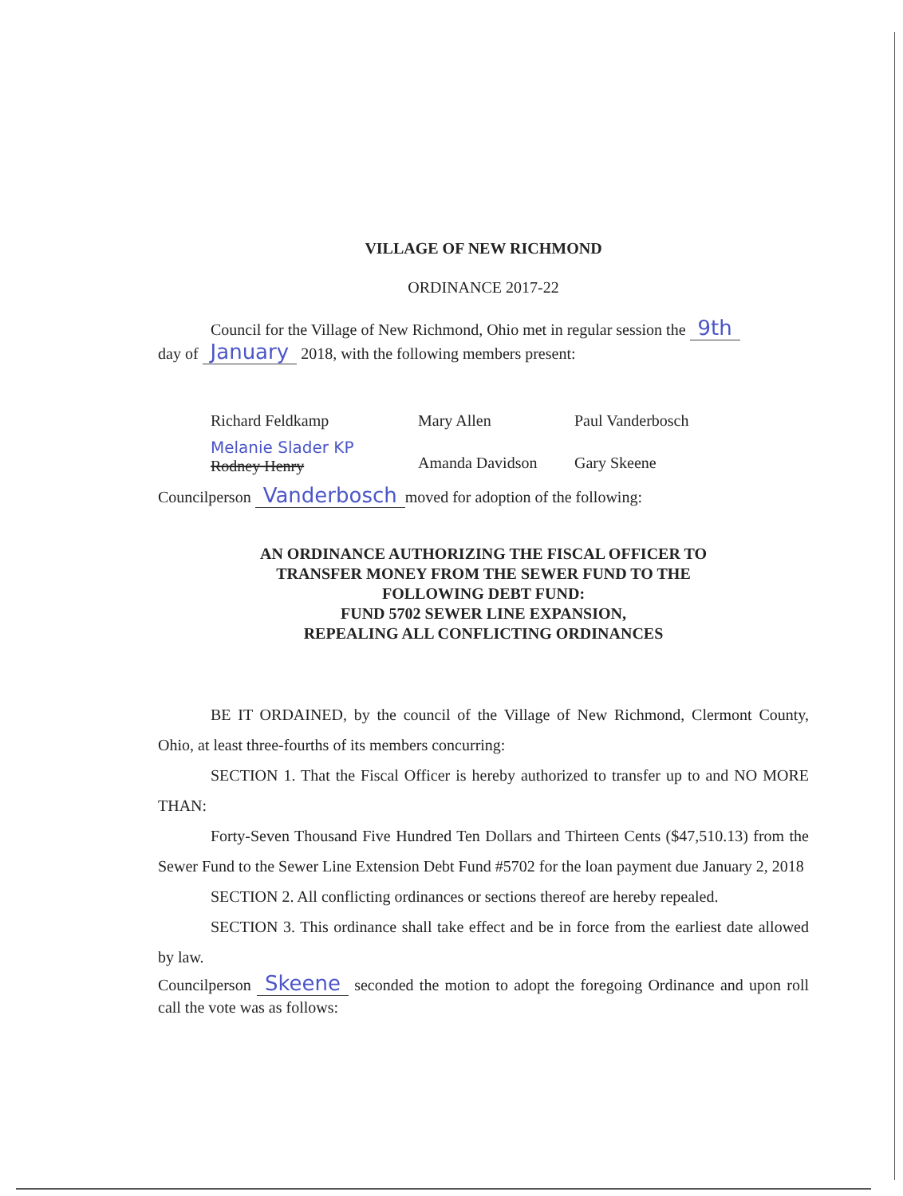VILLAGE OF NEW RICHMOND
ORDINANCE 2017-22
Council for the Village of New Richmond, Ohio met in regular session the 9th
day of January 2018, with the following members present:
Richard Feldkamp Mary Allen Paul Vanderbosch
Melanie Slader KP
Rodney Henry
Amanda Davidson Gary Skeene
Councilperson Vanderbosch moved for adoption of the following:
AN ORDINANCE AUTHORIZING THE FISCAL OFFICER TO
TRANSFER MONEY FROM THE SEWER FUND TO THE
FOLLOWING DEBT FUND:
FUND 5702 SEWER LINE EXPANSION,
REPEALING ALL CONFLICTING ORDINANCES
BE IT ORDAINED, by the council of the Village of New Richmond, Clermont County, Ohio, at least three-fourths of its members concurring:
SECTION 1. That the Fiscal Officer is hereby authorized to transfer up to and NO MORE THAN:
Forty-Seven Thousand Five Hundred Ten Dollars and Thirteen Cents ($47,510.13) from the Sewer Fund to the Sewer Line Extension Debt Fund #5702 for the loan payment due January 2, 2018
SECTION 2. All conflicting ordinances or sections thereof are hereby repealed.
SECTION 3. This ordinance shall take effect and be in force from the earliest date allowed by law.
Councilperson Skeene seconded the motion to adopt the foregoing Ordinance and upon roll call the vote was as follows: